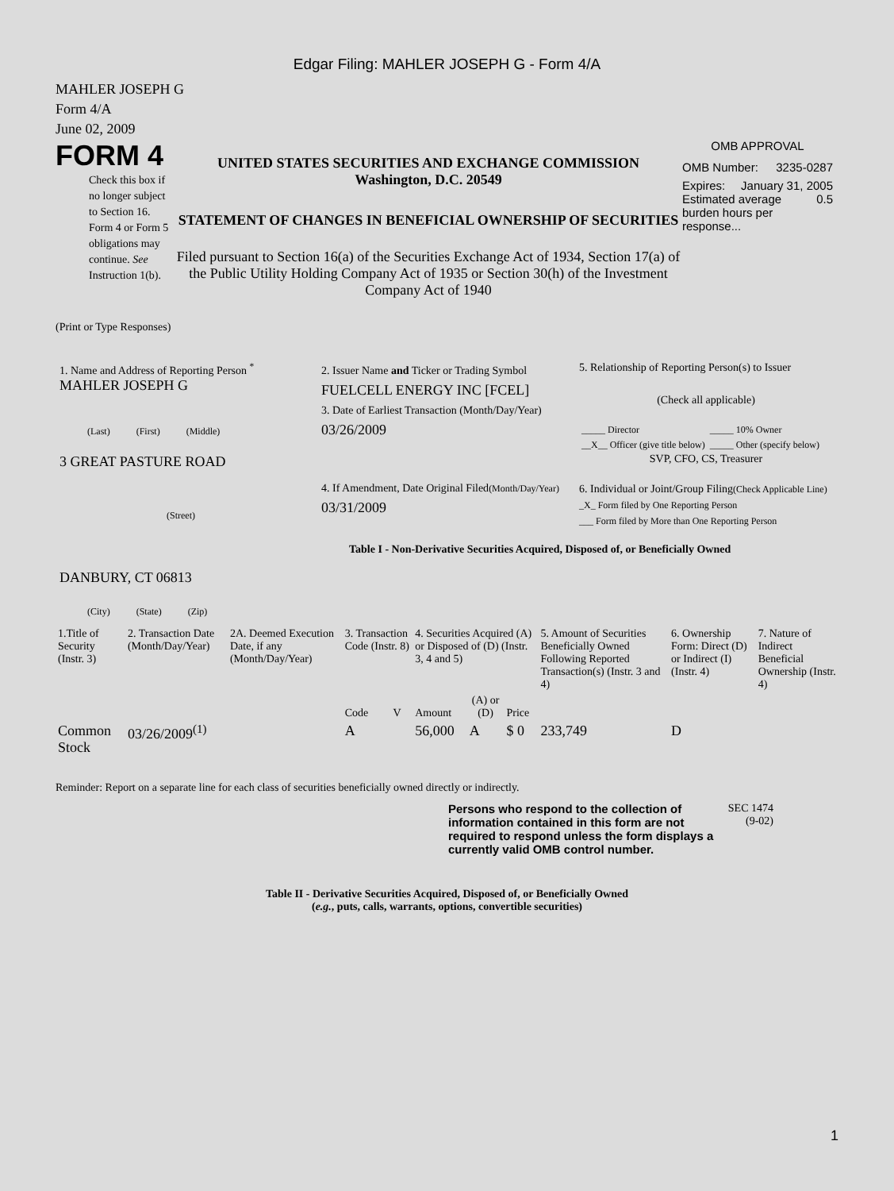Edgar Filing: MAHLER JOSEPH G - Form 4/A
MAHLER JOSEPH G
Form 4/A
June 02, 2009
FORM 4
Check this box if no longer subject to Section 16. Form 4 or Form 5 obligations may continue. See Instruction 1(b).
UNITED STATES SECURITIES AND EXCHANGE COMMISSION
Washington, D.C. 20549
STATEMENT OF CHANGES IN BENEFICIAL OWNERSHIP OF SECURITIES
Filed pursuant to Section 16(a) of the Securities Exchange Act of 1934, Section 17(a) of the Public Utility Holding Company Act of 1935 or Section 30(h) of the Investment Company Act of 1940
OMB APPROVAL
OMB Number: 3235-0287
Expires: January 31, 2005
Estimated average burden hours per response... 0.5
(Print or Type Responses)
1. Name and Address of Reporting Person <sup>*</sup>
MAHLER JOSEPH G
(Last) (First) (Middle)
3 GREAT PASTURE ROAD
(Street)
DANBURY, CT 06813
(City) (State) (Zip)
2. Issuer Name and Ticker or Trading Symbol
FUELCELL ENERGY INC [FCEL]
3. Date of Earliest Transaction (Month/Day/Year)
03/26/2009
4. If Amendment, Date Original Filed(Month/Day/Year)
03/31/2009
5. Relationship of Reporting Person(s) to Issuer
(Check all applicable)
| _____ Director | _____ 10% Owner |
| __X__ Officer (give title below) | _____ Other (specify below) |
SVP, CFO, CS, Treasurer
6. Individual or Joint/Group Filing(Check Applicable Line)
_X_ Form filed by One Reporting Person
___ Form filed by More than One Reporting Person
Table I - Non-Derivative Securities Acquired, Disposed of, or Beneficially Owned
| 1.Title of Security (Instr. 3) | 2. Transaction Date (Month/Day/Year) | 2A. Deemed Execution Date, if any (Month/Day/Year) | 3. Transaction Code (Instr. 8) | | 4. Securities Acquired (A) or Disposed of (D) (Instr. 3, 4 and 5) | | | 5. Amount of Securities Beneficially Owned Following Reported Transaction(s) (Instr. 3 and 4) | 6. Ownership Form: Direct (D) or Indirect (I) (Instr. 4) | 7. Nature of Indirect Beneficial Ownership (Instr. 4) |
| | | | Code | V | Amount | (A) or (D) | Price | | | |
| Common Stock | 03/26/2009<sup>(1)</sup> | | A | | 56,000 | A | $ 0 | 233,749 | D | |
Reminder: Report on a separate line for each class of securities beneficially owned directly or indirectly.
Persons who respond to the collection of information contained in this form are not required to respond unless the form displays a currently valid OMB control number.
SEC 1474 (9-02)
Table II - Derivative Securities Acquired, Disposed of, or Beneficially Owned
(e.g., puts, calls, warrants, options, convertible securities)
1